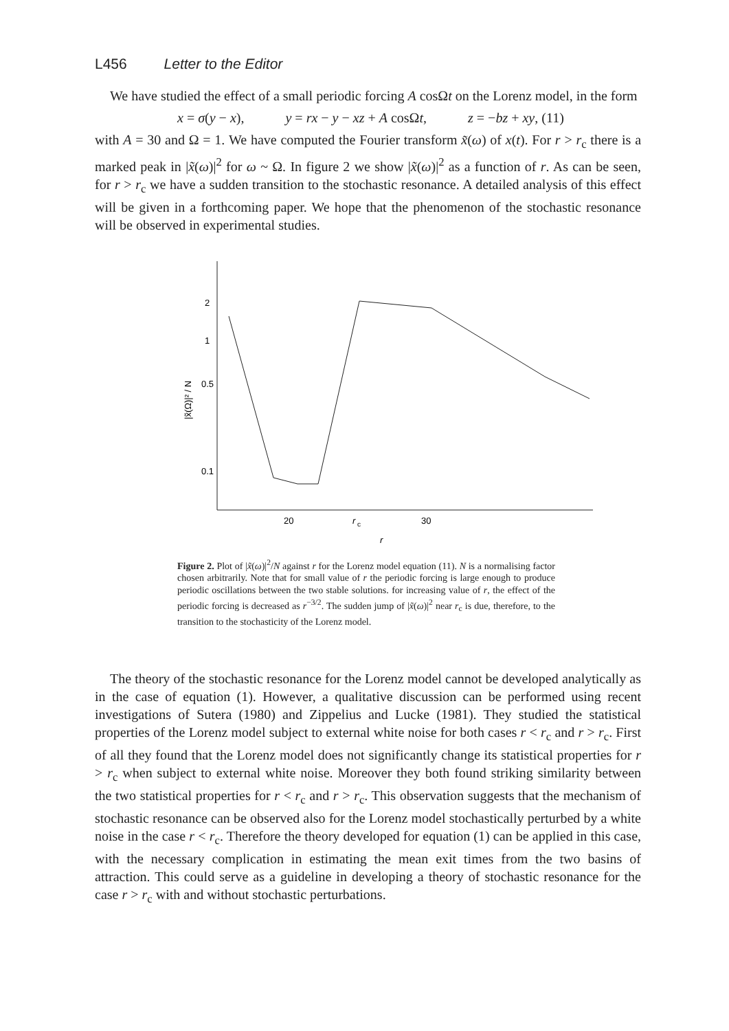L456 Letter to the Editor
We have studied the effect of a small periodic forcing A cosΩt on the Lorenz model, in the form
x = σ(y − x), y = rx − y − xz + A cosΩt, z = −bz + xy, (11)
with A = 30 and Ω = 1. We have computed the Fourier transform x̃(ω) of x(t). For r > r<sub>c</sub> there is a marked peak in |x̃(ω)|<sup>2</sup> for ω ~ Ω. In figure 2 we show |x̃(ω)|<sup>2</sup> as a function of r. As can be seen, for r > r<sub>c</sub> we have a sudden transition to the stochastic resonance. A detailed analysis of this effect will be given in a forthcoming paper. We hope that the phenomenon of the stochastic resonance will be observed in experimental studies.
2
1
0.5
0.1
|x̃(Ω)|² / N
20
r
c
30
r
Figure 2. Plot of |x̃(ω)|<sup>2</sup>/N against r for the Lorenz model equation (11). N is a normalising factor chosen arbitrarily. Note that for small value of r the periodic forcing is large enough to produce periodic oscillations between the two stable solutions. for increasing value of r, the effect of the periodic forcing is decreased as r<sup>−3/2</sup>. The sudden jump of |x̃(ω)|<sup>2</sup> near r<sub>c</sub> is due, therefore, to the transition to the stochasticity of the Lorenz model.
The theory of the stochastic resonance for the Lorenz model cannot be developed analytically as in the case of equation (1). However, a qualitative discussion can be performed using recent investigations of Sutera (1980) and Zippelius and Lucke (1981). They studied the statistical properties of the Lorenz model subject to external white noise for both cases r < r<sub>c</sub> and r > r<sub>c</sub>. First of all they found that the Lorenz model does not significantly change its statistical properties for r > r<sub>c</sub> when subject to external white noise. Moreover they both found striking similarity between the two statistical properties for r < r<sub>c</sub> and r > r<sub>c</sub>. This observation suggests that the mechanism of stochastic resonance can be observed also for the Lorenz model stochastically perturbed by a white noise in the case r < r<sub>c</sub>. Therefore the theory developed for equation (1) can be applied in this case, with the necessary complication in estimating the mean exit times from the two basins of attraction. This could serve as a guideline in developing a theory of stochastic resonance for the case r > r<sub>c</sub> with and without stochastic perturbations.